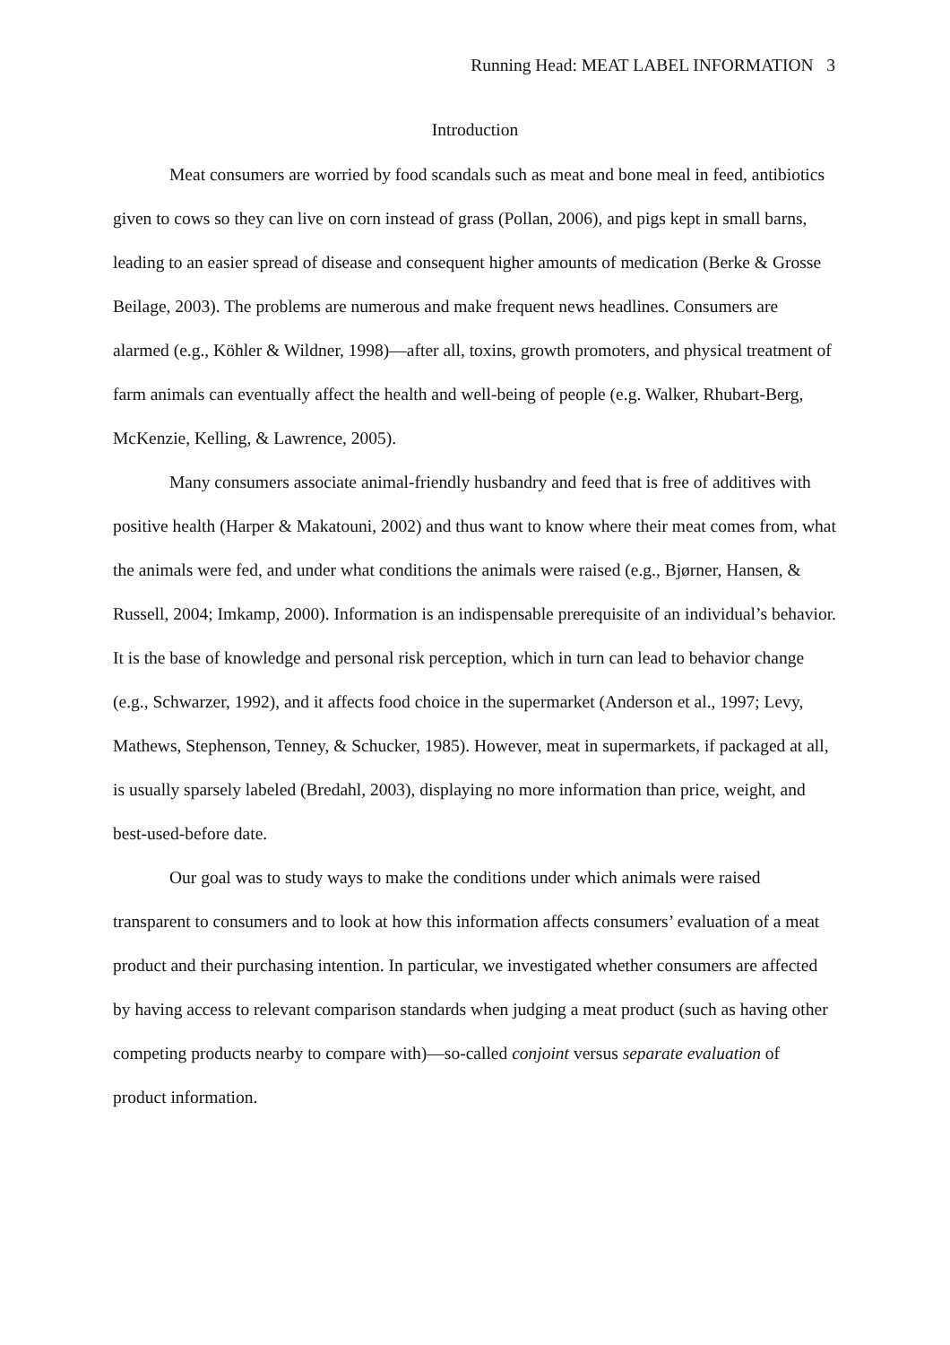Running Head: MEAT LABEL INFORMATION 3
Introduction
Meat consumers are worried by food scandals such as meat and bone meal in feed, antibiotics given to cows so they can live on corn instead of grass (Pollan, 2006), and pigs kept in small barns, leading to an easier spread of disease and consequent higher amounts of medication (Berke & Grosse Beilage, 2003). The problems are numerous and make frequent news headlines. Consumers are alarmed (e.g., Köhler & Wildner, 1998)—after all, toxins, growth promoters, and physical treatment of farm animals can eventually affect the health and well-being of people (e.g. Walker, Rhubart-Berg, McKenzie, Kelling, & Lawrence, 2005).
Many consumers associate animal-friendly husbandry and feed that is free of additives with positive health (Harper & Makatouni, 2002) and thus want to know where their meat comes from, what the animals were fed, and under what conditions the animals were raised (e.g., Bjørner, Hansen, & Russell, 2004; Imkamp, 2000). Information is an indispensable prerequisite of an individual’s behavior. It is the base of knowledge and personal risk perception, which in turn can lead to behavior change (e.g., Schwarzer, 1992), and it affects food choice in the supermarket (Anderson et al., 1997; Levy, Mathews, Stephenson, Tenney, & Schucker, 1985). However, meat in supermarkets, if packaged at all, is usually sparsely labeled (Bredahl, 2003), displaying no more information than price, weight, and best-used-before date.
Our goal was to study ways to make the conditions under which animals were raised transparent to consumers and to look at how this information affects consumers’ evaluation of a meat product and their purchasing intention. In particular, we investigated whether consumers are affected by having access to relevant comparison standards when judging a meat product (such as having other competing products nearby to compare with)—so-called conjoint versus separate evaluation of product information.